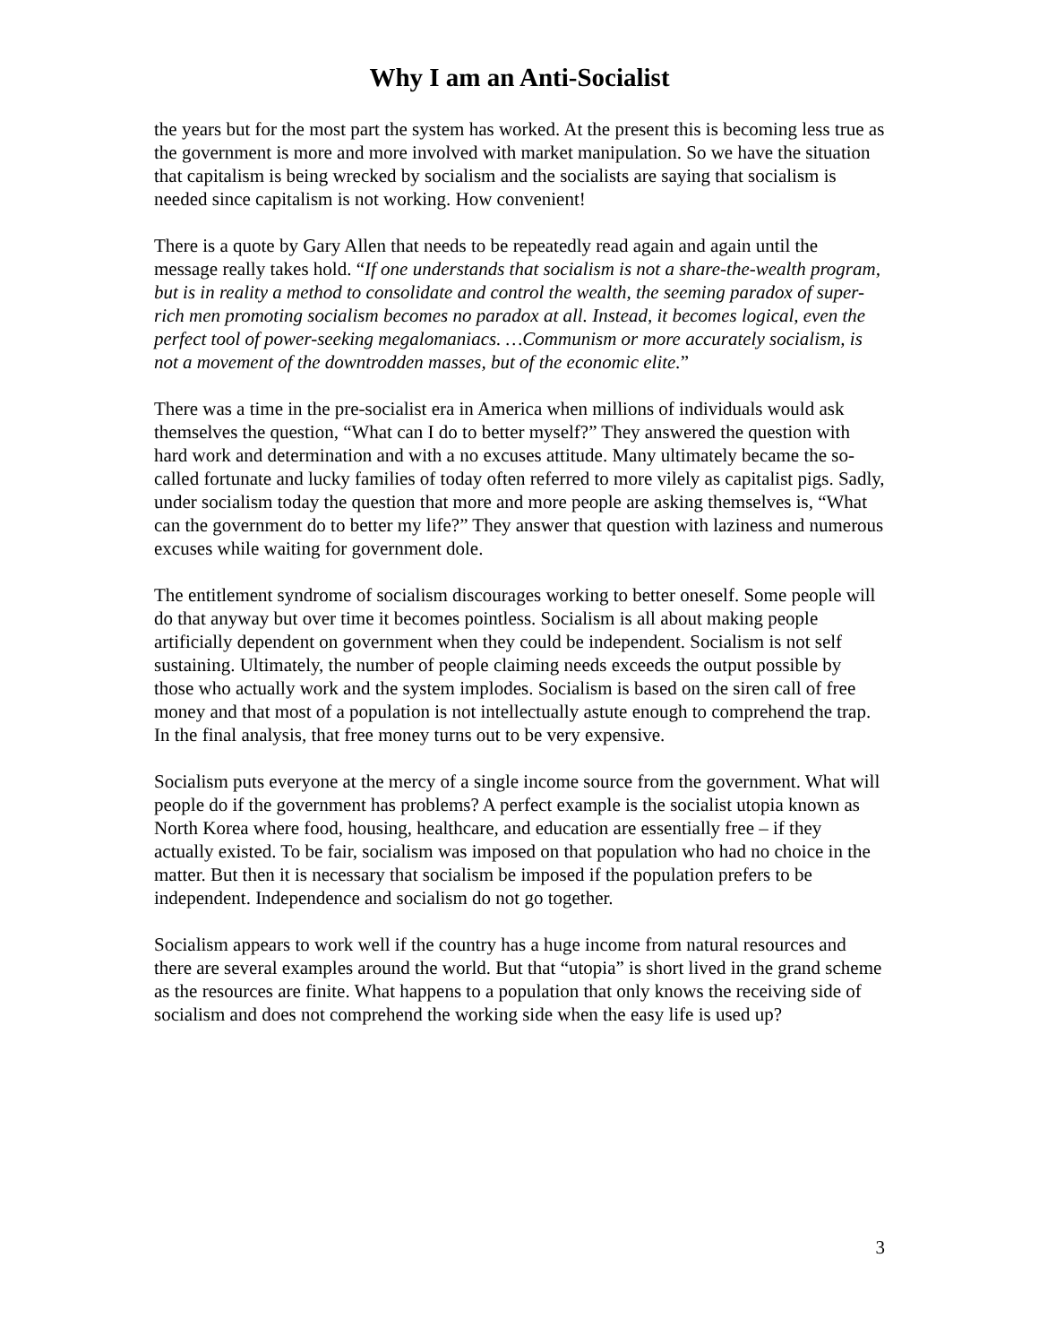Why I am an Anti-Socialist
the years but for the most part the system has worked. At the present this is becoming less true as the government is more and more involved with market manipulation. So we have the situation that capitalism is being wrecked by socialism and the socialists are saying that socialism is needed since capitalism is not working. How convenient!
There is a quote by Gary Allen that needs to be repeatedly read again and again until the message really takes hold. “If one understands that socialism is not a share-the-wealth program, but is in reality a method to consolidate and control the wealth, the seeming paradox of super-rich men promoting socialism becomes no paradox at all. Instead, it becomes logical, even the perfect tool of power-seeking megalomaniacs. …Communism or more accurately socialism, is not a movement of the downtrodden masses, but of the economic elite.”
There was a time in the pre-socialist era in America when millions of individuals would ask themselves the question, “What can I do to better myself?” They answered the question with hard work and determination and with a no excuses attitude. Many ultimately became the so-called fortunate and lucky families of today often referred to more vilely as capitalist pigs. Sadly, under socialism today the question that more and more people are asking themselves is, “What can the government do to better my life?” They answer that question with laziness and numerous excuses while waiting for government dole.
The entitlement syndrome of socialism discourages working to better oneself. Some people will do that anyway but over time it becomes pointless. Socialism is all about making people artificially dependent on government when they could be independent. Socialism is not self sustaining. Ultimately, the number of people claiming needs exceeds the output possible by those who actually work and the system implodes. Socialism is based on the siren call of free money and that most of a population is not intellectually astute enough to comprehend the trap. In the final analysis, that free money turns out to be very expensive.
Socialism puts everyone at the mercy of a single income source from the government. What will people do if the government has problems? A perfect example is the socialist utopia known as North Korea where food, housing, healthcare, and education are essentially free – if they actually existed. To be fair, socialism was imposed on that population who had no choice in the matter. But then it is necessary that socialism be imposed if the population prefers to be independent. Independence and socialism do not go together.
Socialism appears to work well if the country has a huge income from natural resources and there are several examples around the world. But that “utopia” is short lived in the grand scheme as the resources are finite. What happens to a population that only knows the receiving side of socialism and does not comprehend the working side when the easy life is used up?
3